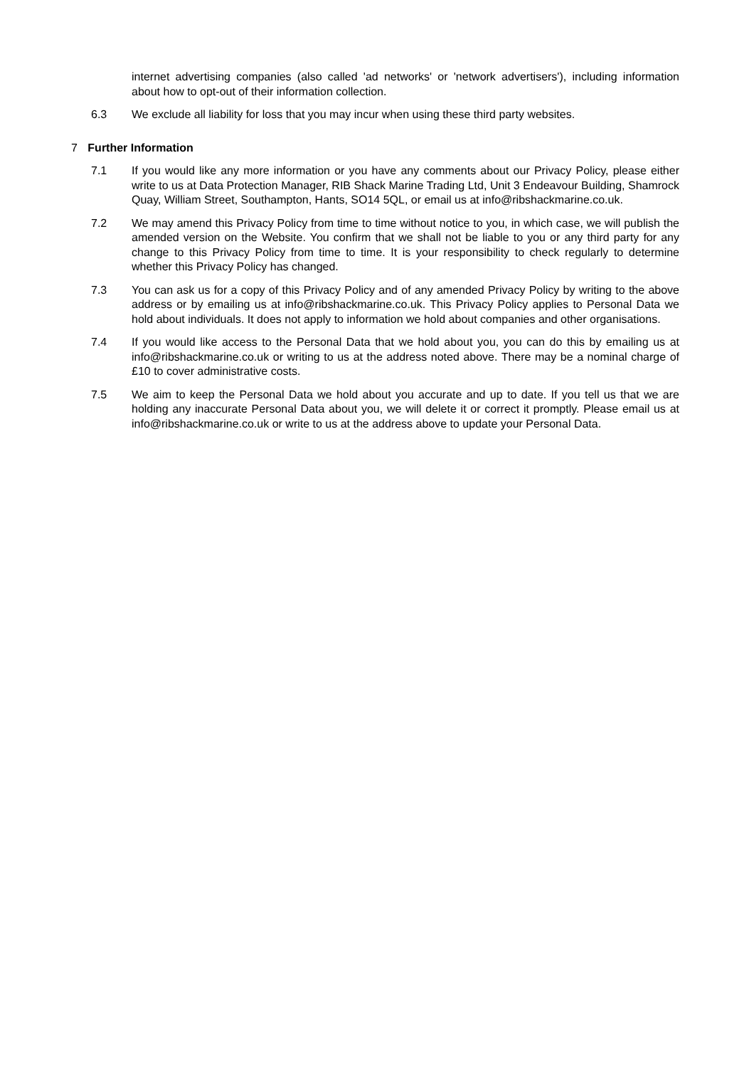internet advertising companies (also called 'ad networks' or 'network advertisers'), including information about how to opt-out of their information collection.
6.3 We exclude all liability for loss that you may incur when using these third party websites.
7 Further Information
7.1 If you would like any more information or you have any comments about our Privacy Policy, please either write to us at Data Protection Manager, RIB Shack Marine Trading Ltd, Unit 3 Endeavour Building, Shamrock Quay, William Street, Southampton, Hants, SO14 5QL, or email us at info@ribshackmarine.co.uk.
7.2 We may amend this Privacy Policy from time to time without notice to you, in which case, we will publish the amended version on the Website. You confirm that we shall not be liable to you or any third party for any change to this Privacy Policy from time to time. It is your responsibility to check regularly to determine whether this Privacy Policy has changed.
7.3 You can ask us for a copy of this Privacy Policy and of any amended Privacy Policy by writing to the above address or by emailing us at info@ribshackmarine.co.uk. This Privacy Policy applies to Personal Data we hold about individuals. It does not apply to information we hold about companies and other organisations.
7.4 If you would like access to the Personal Data that we hold about you, you can do this by emailing us at info@ribshackmarine.co.uk or writing to us at the address noted above. There may be a nominal charge of £10 to cover administrative costs.
7.5 We aim to keep the Personal Data we hold about you accurate and up to date. If you tell us that we are holding any inaccurate Personal Data about you, we will delete it or correct it promptly. Please email us at info@ribshackmarine.co.uk or write to us at the address above to update your Personal Data.